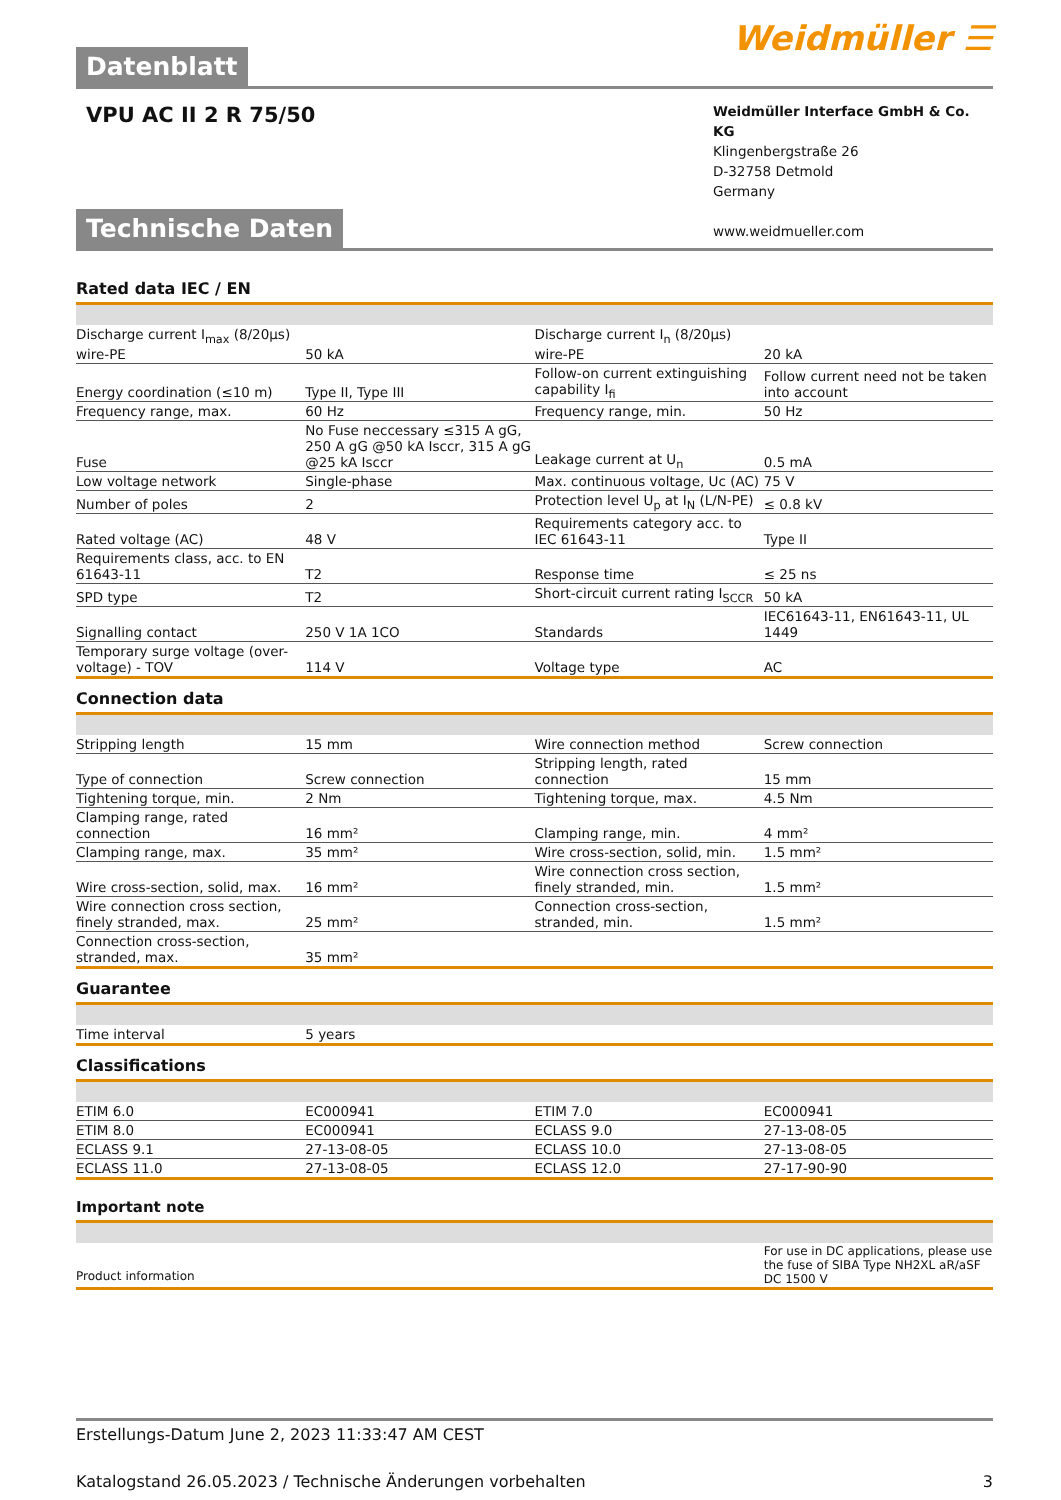Datenblatt
Weidmüller ☰
VPU AC II 2 R 75/50
Weidmüller Interface GmbH & Co. KG
Klingenbergstraße 26
D-32758 Detmold
Germany
www.weidmueller.com
Technische Daten
Rated data IEC / EN
| Discharge current I<sub>max</sub> (8/20µs) wire-PE | 50 kA | | Discharge current I<sub>n</sub> (8/20µs) wire-PE | 20 kA |
| Energy coordination (≤10 m) | Type II, Type III | | Follow-on current extinguishing capability I<sub>fi</sub> | Follow current need not be taken into account |
| Frequency range, max. | 60 Hz | | Frequency range, min. | 50 Hz |
| Fuse | No Fuse neccessary ≤315 A gG, 250 A gG @50 kA Isccr, 315 A gG @25 kA Isccr | | Leakage current at U<sub>n</sub> | 0.5 mA |
| Low voltage network | Single-phase | | Max. continuous voltage, Uc (AC) | 75 V |
| Number of poles | 2 | | Protection level U<sub>p</sub> at I<sub>N</sub> (L/N-PE) | ≤ 0.8 kV |
| Rated voltage (AC) | 48 V | | Requirements category acc. to IEC 61643-11 | Type II |
| Requirements class, acc. to EN 61643-11 | T2 | | Response time | ≤ 25 ns |
| SPD type | T2 | | Short-circuit current rating I<sub>SCCR</sub> | 50 kA |
| Signalling contact | 250 V 1A 1CO | | Standards | IEC61643-11, EN61643-11, UL 1449 |
| Temporary surge voltage (over-voltage) - TOV | 114 V | | Voltage type | AC |
Connection data
| Stripping length | 15 mm | | Wire connection method | Screw connection |
| Type of connection | Screw connection | | Stripping length, rated connection | 15 mm |
| Tightening torque, min. | 2 Nm | | Tightening torque, max. | 4.5 Nm |
| Clamping range, rated connection | 16 mm² | | Clamping range, min. | 4 mm² |
| Clamping range, max. | 35 mm² | | Wire cross-section, solid, min. | 1.5 mm² |
| Wire cross-section, solid, max. | 16 mm² | | Wire connection cross section, finely stranded, min. | 1.5 mm² |
| Wire connection cross section, finely stranded, max. | 25 mm² | | Connection cross-section, stranded, min. | 1.5 mm² |
| Connection cross-section, stranded, max. | 35 mm² | | | |
Guarantee
| Time interval | 5 years | | | |
Classifications
| ETIM 6.0 | EC000941 | | ETIM 7.0 | EC000941 |
| ETIM 8.0 | EC000941 | | ECLASS 9.0 | 27-13-08-05 |
| ECLASS 9.1 | 27-13-08-05 | | ECLASS 10.0 | 27-13-08-05 |
| ECLASS 11.0 | 27-13-08-05 | | ECLASS 12.0 | 27-17-90-90 |
Important note
| Product information | For use in DC applications, please use the fuse of SIBA Type NH2XL aR/aSF DC 1500 V |
Erstellungs-Datum June 2, 2023 11:33:47 AM CEST
Katalogstand 26.05.2023 / Technische Änderungen vorbehalten 3